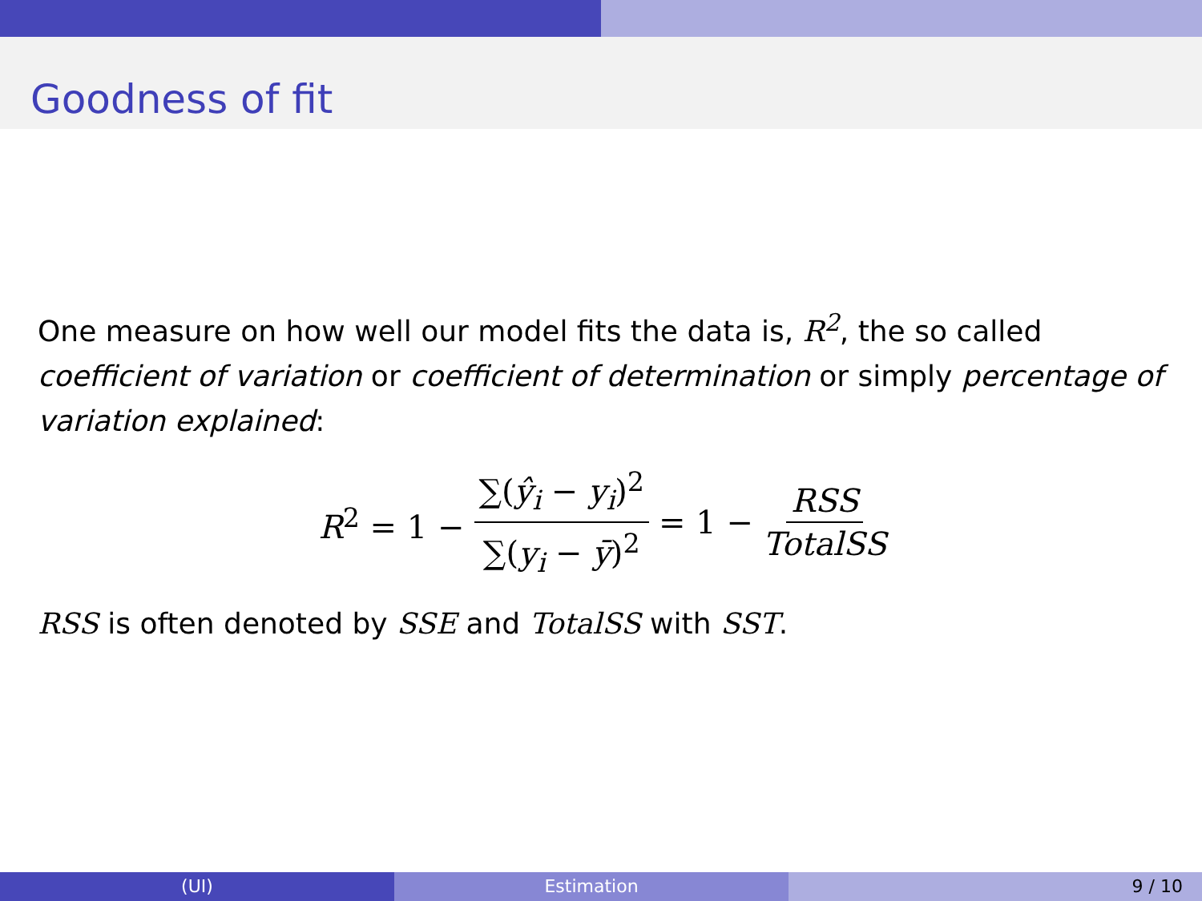Goodness of fit
One measure on how well our model fits the data is, R<sup>2</sup>, the so called coefficient of variation or coefficient of determination or simply percentage of variation explained:
R<sup>2</sup> = 1 − ∑(ŷ<sub>i</sub> − y<sub>i</sub>)<sup>2</sup> ∑(y<sub>i</sub> − ȳ)<sup>2</sup> = 1 − RSS TotalSS
RSS is often denoted by SSE and TotalSS with SST.
(UI) Estimation 9 / 10